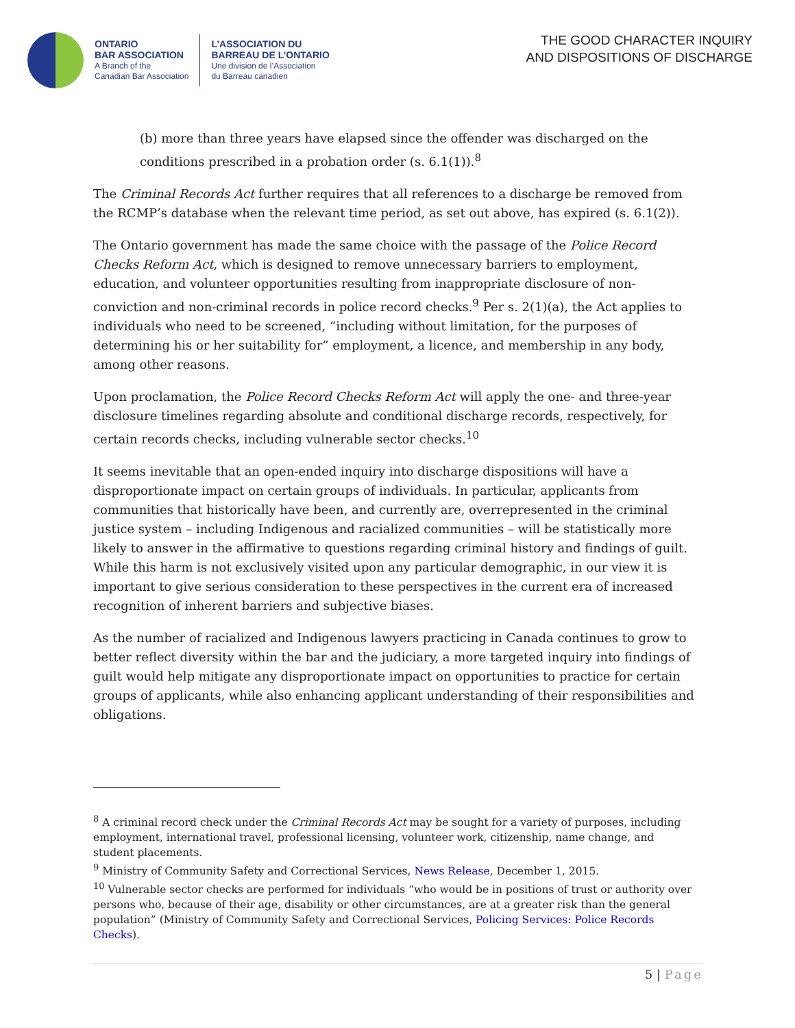ONTARIO
BAR ASSOCIATION
A Branch of the
Canadian Bar Association
L’ASSOCIATION DU
BARREAU DE L’ONTARIO
Une division de l’Association
du Barreau canadien
THE GOOD CHARACTER INQUIRY
AND DISPOSITIONS OF DISCHARGE
(b) more than three years have elapsed since the offender was discharged on the conditions prescribed in a probation order (s. 6.1(1)).<sup>8</sup>
The Criminal Records Act further requires that all references to a discharge be removed from the RCMP’s database when the relevant time period, as set out above, has expired (s. 6.1(2)).
The Ontario government has made the same choice with the passage of the Police Record Checks Reform Act, which is designed to remove unnecessary barriers to employment, education, and volunteer opportunities resulting from inappropriate disclosure of non-conviction and non-criminal records in police record checks.<sup>9</sup> Per s. 2(1)(a), the Act applies to individuals who need to be screened, “including without limitation, for the purposes of determining his or her suitability for” employment, a licence, and membership in any body, among other reasons.
Upon proclamation, the Police Record Checks Reform Act will apply the one- and three-year disclosure timelines regarding absolute and conditional discharge records, respectively, for certain records checks, including vulnerable sector checks.<sup>10</sup>
It seems inevitable that an open-ended inquiry into discharge dispositions will have a disproportionate impact on certain groups of individuals. In particular, applicants from communities that historically have been, and currently are, overrepresented in the criminal justice system – including Indigenous and racialized communities – will be statistically more likely to answer in the affirmative to questions regarding criminal history and findings of guilt. While this harm is not exclusively visited upon any particular demographic, in our view it is important to give serious consideration to these perspectives in the current era of increased recognition of inherent barriers and subjective biases.
As the number of racialized and Indigenous lawyers practicing in Canada continues to grow to better reflect diversity within the bar and the judiciary, a more targeted inquiry into findings of guilt would help mitigate any disproportionate impact on opportunities to practice for certain groups of applicants, while also enhancing applicant understanding of their responsibilities and obligations.
<sup>8</sup> A criminal record check under the Criminal Records Act may be sought for a variety of purposes, including employment, international travel, professional licensing, volunteer work, citizenship, name change, and student placements.
<sup>9</sup> Ministry of Community Safety and Correctional Services, News Release, December 1, 2015.
<sup>10</sup> Vulnerable sector checks are performed for individuals “who would be in positions of trust or authority over persons who, because of their age, disability or other circumstances, are at a greater risk than the general population” (Ministry of Community Safety and Correctional Services, Policing Services: Police Records Checks).
5 | Page